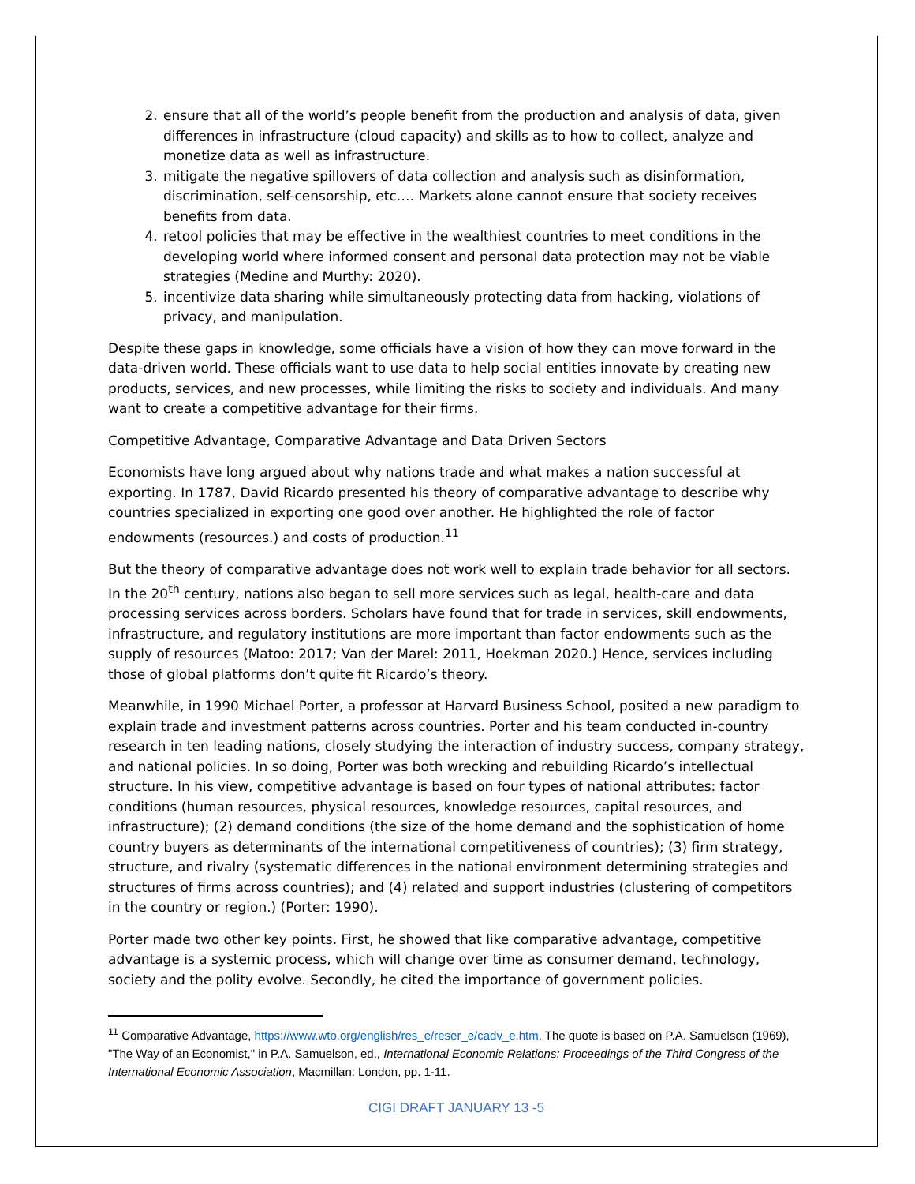2. ensure that all of the world’s people benefit from the production and analysis of data, given differences in infrastructure (cloud capacity) and skills as to how to collect, analyze and monetize data as well as infrastructure.
3. mitigate the negative spillovers of data collection and analysis such as disinformation, discrimination, self-censorship, etc.… Markets alone cannot ensure that society receives benefits from data.
4. retool policies that may be effective in the wealthiest countries to meet conditions in the developing world where informed consent and personal data protection may not be viable strategies (Medine and Murthy: 2020).
5. incentivize data sharing while simultaneously protecting data from hacking, violations of privacy, and manipulation.
Despite these gaps in knowledge, some officials have a vision of how they can move forward in the data-driven world. These officials want to use data to help social entities innovate by creating new products, services, and new processes, while limiting the risks to society and individuals. And many want to create a competitive advantage for their firms.
Competitive Advantage, Comparative Advantage and Data Driven Sectors
Economists have long argued about why nations trade and what makes a nation successful at exporting. In 1787, David Ricardo presented his theory of comparative advantage to describe why countries specialized in exporting one good over another. He highlighted the role of factor endowments (resources.) and costs of production.<sup>11</sup>
But the theory of comparative advantage does not work well to explain trade behavior for all sectors. In the 20<sup>th</sup> century, nations also began to sell more services such as legal, health-care and data processing services across borders. Scholars have found that for trade in services, skill endowments, infrastructure, and regulatory institutions are more important than factor endowments such as the supply of resources (Matoo: 2017; Van der Marel: 2011, Hoekman 2020.) Hence, services including those of global platforms don’t quite fit Ricardo’s theory.
Meanwhile, in 1990 Michael Porter, a professor at Harvard Business School, posited a new paradigm to explain trade and investment patterns across countries. Porter and his team conducted in-country research in ten leading nations, closely studying the interaction of industry success, company strategy, and national policies. In so doing, Porter was both wrecking and rebuilding Ricardo’s intellectual structure. In his view, competitive advantage is based on four types of national attributes: factor conditions (human resources, physical resources, knowledge resources, capital resources, and infrastructure); (2) demand conditions (the size of the home demand and the sophistication of home country buyers as determinants of the international competitiveness of countries); (3) firm strategy, structure, and rivalry (systematic differences in the national environment determining strategies and structures of firms across countries); and (4) related and support industries (clustering of competitors in the country or region.) (Porter: 1990).
Porter made two other key points. First, he showed that like comparative advantage, competitive advantage is a systemic process, which will change over time as consumer demand, technology, society and the polity evolve. Secondly, he cited the importance of government policies.
<sup>11</sup> Comparative Advantage, https://www.wto.org/english/res_e/reser_e/cadv_e.htm. The quote is based on P.A. Samuelson (1969), "The Way of an Economist," in P.A. Samuelson, ed., International Economic Relations: Proceedings of the Third Congress of the International Economic Association, Macmillan: London, pp. 1-11.
CIGI DRAFT JANUARY 13 -5